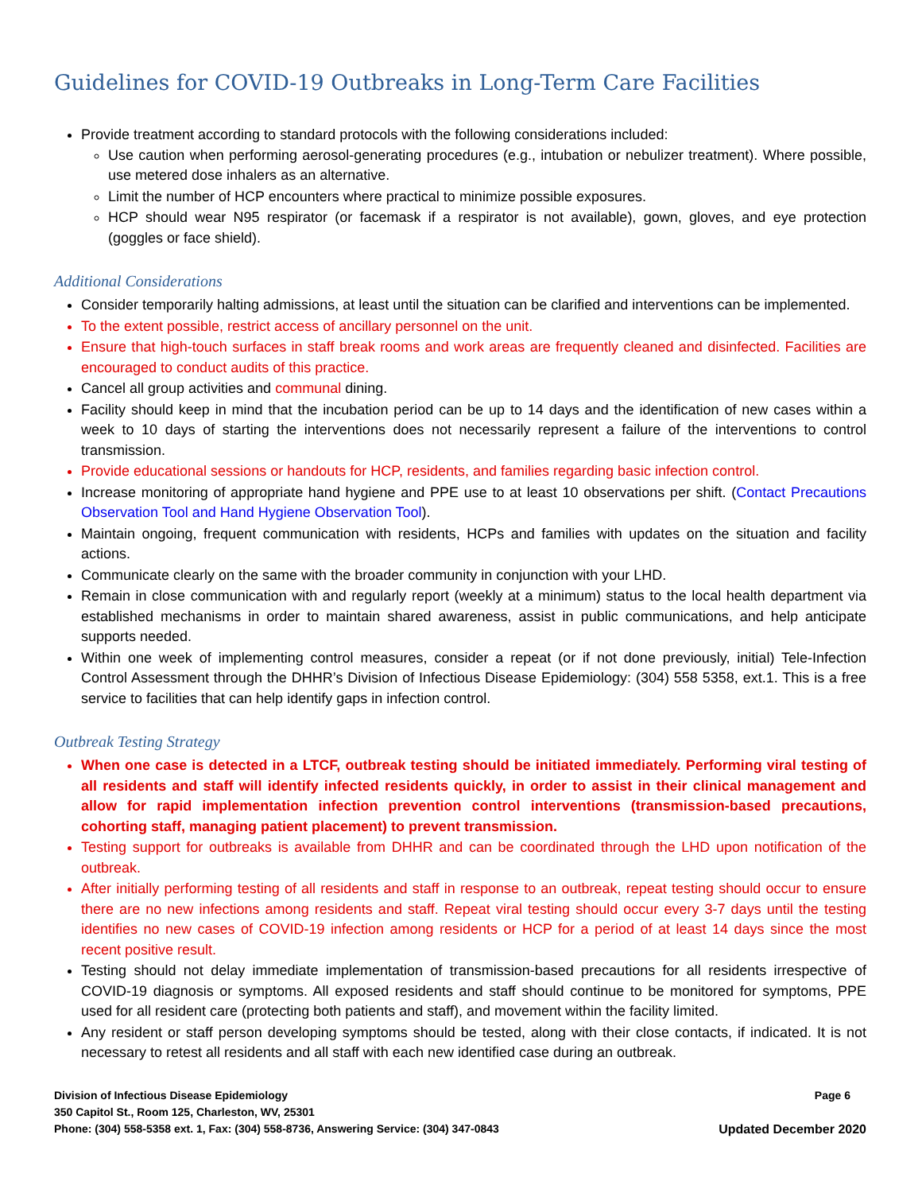Guidelines for COVID-19 Outbreaks in Long-Term Care Facilities
Provide treatment according to standard protocols with the following considerations included:
Use caution when performing aerosol-generating procedures (e.g., intubation or nebulizer treatment). Where possible, use metered dose inhalers as an alternative.
Limit the number of HCP encounters where practical to minimize possible exposures.
HCP should wear N95 respirator (or facemask if a respirator is not available), gown, gloves, and eye protection (goggles or face shield).
Additional Considerations
Consider temporarily halting admissions, at least until the situation can be clarified and interventions can be implemented.
To the extent possible, restrict access of ancillary personnel on the unit.
Ensure that high-touch surfaces in staff break rooms and work areas are frequently cleaned and disinfected. Facilities are encouraged to conduct audits of this practice.
Cancel all group activities and communal dining.
Facility should keep in mind that the incubation period can be up to 14 days and the identification of new cases within a week to 10 days of starting the interventions does not necessarily represent a failure of the interventions to control transmission.
Provide educational sessions or handouts for HCP, residents, and families regarding basic infection control.
Increase monitoring of appropriate hand hygiene and PPE use to at least 10 observations per shift. (Contact Precautions Observation Tool and Hand Hygiene Observation Tool).
Maintain ongoing, frequent communication with residents, HCPs and families with updates on the situation and facility actions.
Communicate clearly on the same with the broader community in conjunction with your LHD.
Remain in close communication with and regularly report (weekly at a minimum) status to the local health department via established mechanisms in order to maintain shared awareness, assist in public communications, and help anticipate supports needed.
Within one week of implementing control measures, consider a repeat (or if not done previously, initial) Tele-Infection Control Assessment through the DHHR’s Division of Infectious Disease Epidemiology: (304) 558 5358, ext.1. This is a free service to facilities that can help identify gaps in infection control.
Outbreak Testing Strategy
When one case is detected in a LTCF, outbreak testing should be initiated immediately. Performing viral testing of all residents and staff will identify infected residents quickly, in order to assist in their clinical management and allow for rapid implementation infection prevention control interventions (transmission-based precautions, cohorting staff, managing patient placement) to prevent transmission.
Testing support for outbreaks is available from DHHR and can be coordinated through the LHD upon notification of the outbreak.
After initially performing testing of all residents and staff in response to an outbreak, repeat testing should occur to ensure there are no new infections among residents and staff. Repeat viral testing should occur every 3-7 days until the testing identifies no new cases of COVID-19 infection among residents or HCP for a period of at least 14 days since the most recent positive result.
Testing should not delay immediate implementation of transmission-based precautions for all residents irrespective of COVID-19 diagnosis or symptoms. All exposed residents and staff should continue to be monitored for symptoms, PPE used for all resident care (protecting both patients and staff), and movement within the facility limited.
Any resident or staff person developing symptoms should be tested, along with their close contacts, if indicated. It is not necessary to retest all residents and all staff with each new identified case during an outbreak.
Division of Infectious Disease Epidemiology Page 6
350 Capitol St., Room 125, Charleston, WV, 25301
Phone: (304) 558-5358 ext. 1, Fax: (304) 558-8736, Answering Service: (304) 347-0843 Updated December 2020